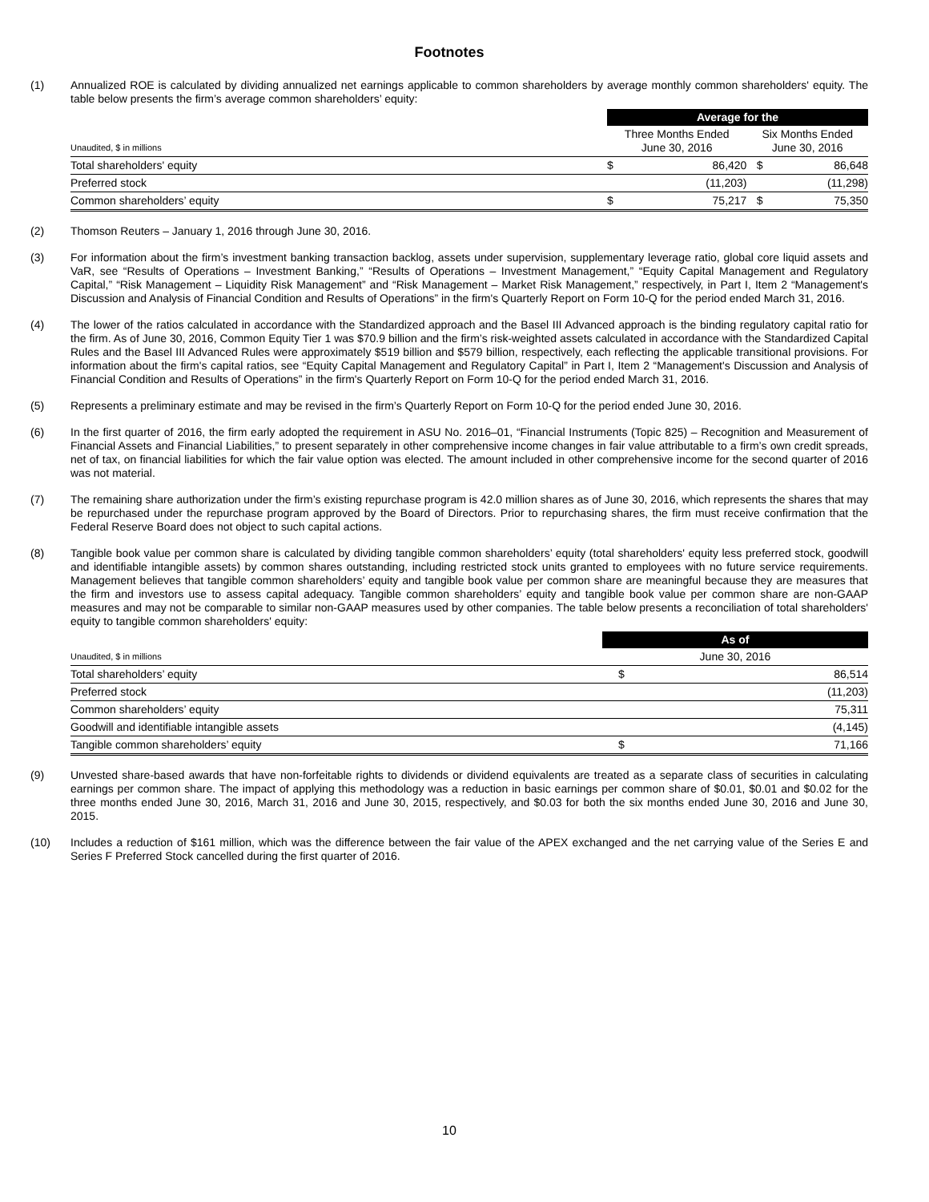Footnotes
(1) Annualized ROE is calculated by dividing annualized net earnings applicable to common shareholders by average monthly common shareholders' equity. The table below presents the firm’s average common shareholders’ equity:
| | | Average for the | | | |
| Unaudited, $ in millions | | Three Months Ended June 30, 2016 | | Six Months Ended June 30, 2016 | |
| Total shareholders' equity | | $ | 86,420 | $ | 86,648 |
| Preferred stock | | | (11,203) | | (11,298) |
| Common shareholders’ equity | | $ | 75,217 | $ | 75,350 |
(2) Thomson Reuters – January 1, 2016 through June 30, 2016.
(3) For information about the firm’s investment banking transaction backlog, assets under supervision, supplementary leverage ratio, global core liquid assets and VaR, see “Results of Operations – Investment Banking,” “Results of Operations – Investment Management,” “Equity Capital Management and Regulatory Capital,” “Risk Management – Liquidity Risk Management” and “Risk Management – Market Risk Management,” respectively, in Part I, Item 2 “Management's Discussion and Analysis of Financial Condition and Results of Operations” in the firm's Quarterly Report on Form 10-Q for the period ended March 31, 2016.
(4) The lower of the ratios calculated in accordance with the Standardized approach and the Basel III Advanced approach is the binding regulatory capital ratio for the firm. As of June 30, 2016, Common Equity Tier 1 was $70.9 billion and the firm’s risk-weighted assets calculated in accordance with the Standardized Capital Rules and the Basel III Advanced Rules were approximately $519 billion and $579 billion, respectively, each reflecting the applicable transitional provisions. For information about the firm's capital ratios, see “Equity Capital Management and Regulatory Capital” in Part I, Item 2 “Management's Discussion and Analysis of Financial Condition and Results of Operations” in the firm's Quarterly Report on Form 10-Q for the period ended March 31, 2016.
(5) Represents a preliminary estimate and may be revised in the firm’s Quarterly Report on Form 10-Q for the period ended June 30, 2016.
(6) In the first quarter of 2016, the firm early adopted the requirement in ASU No. 2016–01, “Financial Instruments (Topic 825) – Recognition and Measurement of Financial Assets and Financial Liabilities,” to present separately in other comprehensive income changes in fair value attributable to a firm’s own credit spreads, net of tax, on financial liabilities for which the fair value option was elected. The amount included in other comprehensive income for the second quarter of 2016 was not material.
(7) The remaining share authorization under the firm’s existing repurchase program is 42.0 million shares as of June 30, 2016, which represents the shares that may be repurchased under the repurchase program approved by the Board of Directors. Prior to repurchasing shares, the firm must receive confirmation that the Federal Reserve Board does not object to such capital actions.
(8) Tangible book value per common share is calculated by dividing tangible common shareholders’ equity (total shareholders' equity less preferred stock, goodwill and identifiable intangible assets) by common shares outstanding, including restricted stock units granted to employees with no future service requirements. Management believes that tangible common shareholders’ equity and tangible book value per common share are meaningful because they are measures that the firm and investors use to assess capital adequacy. Tangible common shareholders’ equity and tangible book value per common share are non-GAAP measures and may not be comparable to similar non-GAAP measures used by other companies. The table below presents a reconciliation of total shareholders' equity to tangible common shareholders' equity:
| | As of | |
| Unaudited, $ in millions | June 30, 2016 | |
| Total shareholders’ equity | $ | 86,514 |
| Preferred stock | | (11,203) |
| Common shareholders’ equity | | 75,311 |
| Goodwill and identifiable intangible assets | | (4,145) |
| Tangible common shareholders’ equity | $ | 71,166 |
(9) Unvested share-based awards that have non-forfeitable rights to dividends or dividend equivalents are treated as a separate class of securities in calculating earnings per common share. The impact of applying this methodology was a reduction in basic earnings per common share of $0.01, $0.01 and $0.02 for the three months ended June 30, 2016, March 31, 2016 and June 30, 2015, respectively, and $0.03 for both the six months ended June 30, 2016 and June 30, 2015.
(10) Includes a reduction of $161 million, which was the difference between the fair value of the APEX exchanged and the net carrying value of the Series E and Series F Preferred Stock cancelled during the first quarter of 2016.
10